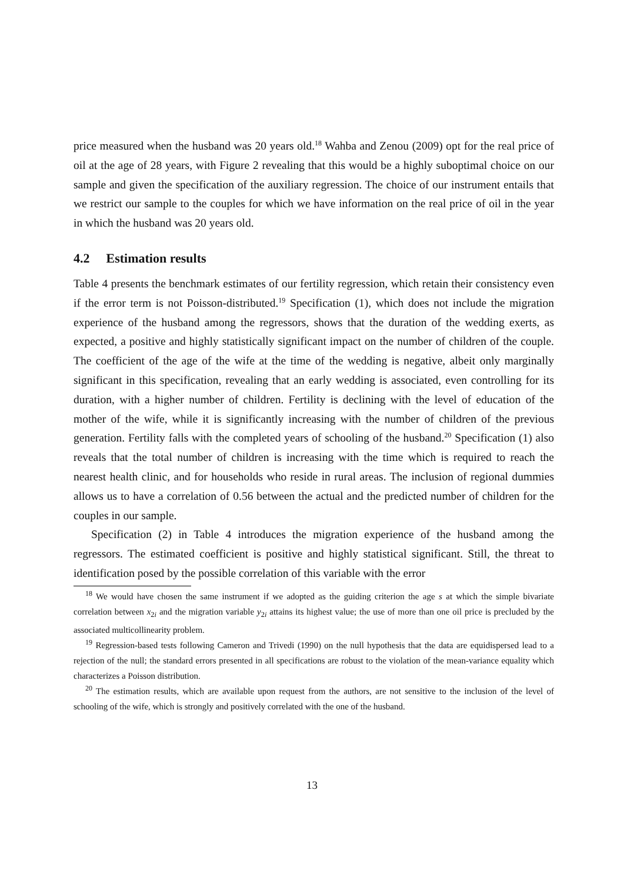price measured when the husband was 20 years old.<sup>18</sup> Wahba and Zenou (2009) opt for the real price of oil at the age of 28 years, with Figure 2 revealing that this would be a highly suboptimal choice on our sample and given the specification of the auxiliary regression. The choice of our instrument entails that we restrict our sample to the couples for which we have information on the real price of oil in the year in which the husband was 20 years old.
4.2 Estimation results
Table 4 presents the benchmark estimates of our fertility regression, which retain their consistency even if the error term is not Poisson-distributed.<sup>19</sup> Specification (1), which does not include the migration experience of the husband among the regressors, shows that the duration of the wedding exerts, as expected, a positive and highly statistically significant impact on the number of children of the couple. The coefficient of the age of the wife at the time of the wedding is negative, albeit only marginally significant in this specification, revealing that an early wedding is associated, even controlling for its duration, with a higher number of children. Fertility is declining with the level of education of the mother of the wife, while it is significantly increasing with the number of children of the previous generation. Fertility falls with the completed years of schooling of the husband.<sup>20</sup> Specification (1) also reveals that the total number of children is increasing with the time which is required to reach the nearest health clinic, and for households who reside in rural areas. The inclusion of regional dummies allows us to have a correlation of 0.56 between the actual and the predicted number of children for the couples in our sample.
Specification (2) in Table 4 introduces the migration experience of the husband among the regressors. The estimated coefficient is positive and highly statistical significant. Still, the threat to identification posed by the possible correlation of this variable with the error
<sup>18</sup> We would have chosen the same instrument if we adopted as the guiding criterion the age s at which the simple bivariate correlation between x<sub>2i</sub> and the migration variable y<sub>2i</sub> attains its highest value; the use of more than one oil price is precluded by the associated multicollinearity problem.
<sup>19</sup> Regression-based tests following Cameron and Trivedi (1990) on the null hypothesis that the data are equidispersed lead to a rejection of the null; the standard errors presented in all specifications are robust to the violation of the mean-variance equality which characterizes a Poisson distribution.
<sup>20</sup> The estimation results, which are available upon request from the authors, are not sensitive to the inclusion of the level of schooling of the wife, which is strongly and positively correlated with the one of the husband.
13